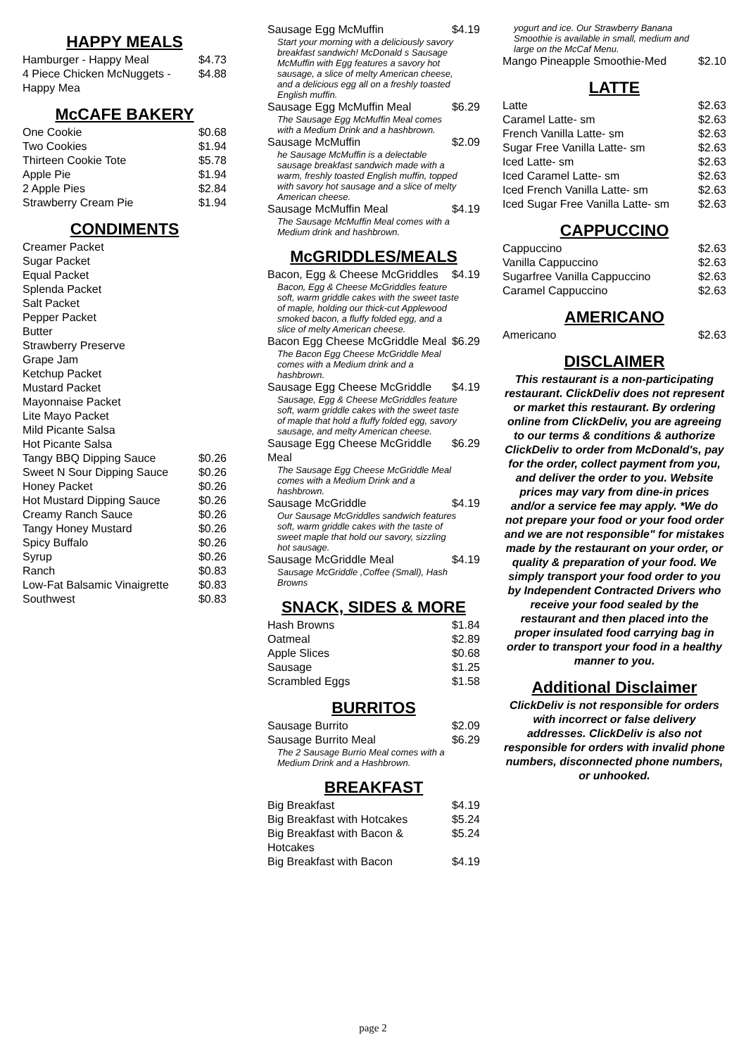HAPPY MEALS
| Hamburger - Happy Meal | $4.73 |
| 4 Piece Chicken McNuggets - Happy Mea | $4.88 |
McCAFE BAKERY
| One Cookie | $0.68 |
| Two Cookies | $1.94 |
| Thirteen Cookie Tote | $5.78 |
| Apple Pie | $1.94 |
| 2 Apple Pies | $2.84 |
| Strawberry Cream Pie | $1.94 |
CONDIMENTS
| Creamer Packet | |
| Sugar Packet | |
| Equal Packet | |
| Splenda Packet | |
| Salt Packet | |
| Pepper Packet | |
| Butter | |
| Strawberry Preserve | |
| Grape Jam | |
| Ketchup Packet | |
| Mustard Packet | |
| Mayonnaise Packet | |
| Lite Mayo Packet | |
| Mild Picante Salsa | |
| Hot Picante Salsa | |
| Tangy BBQ Dipping Sauce | $0.26 |
| Sweet N Sour Dipping Sauce | $0.26 |
| Honey Packet | $0.26 |
| Hot Mustard Dipping Sauce | $0.26 |
| Creamy Ranch Sauce | $0.26 |
| Tangy Honey Mustard | $0.26 |
| Spicy Buffalo | $0.26 |
| Syrup | $0.26 |
| Ranch | $0.83 |
| Low-Fat Balsamic Vinaigrette | $0.83 |
| Southwest | $0.83 |
| Sausage Egg McMuffin | $4.19 |
| Start your morning with a deliciously savory breakfast sandwich! McDonald s Sausage McMuffin with Egg features a savory hot sausage, a slice of melty American cheese, and a delicious egg all on a freshly toasted English muffin. | |
| Sausage Egg McMuffin Meal | $6.29 |
| The Sausage Egg McMuffin Meal comes with a Medium Drink and a hashbrown. | |
| Sausage McMuffin | $2.09 |
| he Sausage McMuffin is a delectable sausage breakfast sandwich made with a warm, freshly toasted English muffin, topped with savory hot sausage and a slice of melty American cheese. | |
| Sausage McMuffin Meal | $4.19 |
| The Sausage McMuffin Meal comes with a Medium drink and hashbrown. | |
McGRIDDLES/MEALS
| Bacon, Egg & Cheese McGriddles | $4.19 |
| Bacon, Egg & Cheese McGriddles feature soft, warm griddle cakes with the sweet taste of maple, holding our thick-cut Applewood smoked bacon, a fluffy folded egg, and a slice of melty American cheese. | |
| Bacon Egg Cheese McGriddle Meal | $6.29 |
| The Bacon Egg Cheese McGriddle Meal comes with a Medium drink and a hashbrown. | |
| Sausage Egg Cheese McGriddle | $4.19 |
| Sausage, Egg & Cheese McGriddles feature soft, warm griddle cakes with the sweet taste of maple that hold a fluffy folded egg, savory sausage, and melty American cheese. | |
| Sausage Egg Cheese McGriddle Meal | $6.29 |
| The Sausage Egg Cheese McGriddle Meal comes with a Medium Drink and a hashbrown. | |
| Sausage McGriddle | $4.19 |
| Our Sausage McGriddles sandwich features soft, warm griddle cakes with the taste of sweet maple that hold our savory, sizzling hot sausage. | |
| Sausage McGriddle Meal | $4.19 |
| Sausage McGriddle ,Coffee (Small), Hash Browns | |
SNACK, SIDES & MORE
| Hash Browns | $1.84 |
| Oatmeal | $2.89 |
| Apple Slices | $0.68 |
| Sausage | $1.25 |
| Scrambled Eggs | $1.58 |
BURRITOS
| Sausage Burrito | $2.09 |
| Sausage Burrito Meal | $6.29 |
| The 2 Sausage Burrio Meal comes with a Medium Drink and a Hashbrown. | |
BREAKFAST
| Big Breakfast | $4.19 |
| Big Breakfast with Hotcakes | $5.24 |
| Big Breakfast with Bacon & Hotcakes | $5.24 |
| Big Breakfast with Bacon | $4.19 |
| yogurt and ice. Our Strawberry Banana Smoothie is available in small, medium and large on the McCaf Menu. | |
| Mango Pineapple Smoothie-Med | $2.10 |
LATTE
| Latte | $2.63 |
| Caramel Latte- sm | $2.63 |
| French Vanilla Latte- sm | $2.63 |
| Sugar Free Vanilla Latte- sm | $2.63 |
| Iced Latte- sm | $2.63 |
| Iced Caramel Latte- sm | $2.63 |
| Iced French Vanilla Latte- sm | $2.63 |
| Iced Sugar Free Vanilla Latte- sm | $2.63 |
CAPPUCCINO
| Cappuccino | $2.63 |
| Vanilla Cappuccino | $2.63 |
| Sugarfree Vanilla Cappuccino | $2.63 |
| Caramel Cappuccino | $2.63 |
AMERICANO
| Americano | $2.63 |
DISCLAIMER
This restaurant is a non-participating restaurant. ClickDeliv does not represent or market this restaurant. By ordering online from ClickDeliv, you are agreeing to our terms & conditions & authorize ClickDeliv to order from McDonald's, pay for the order, collect payment from you, and deliver the order to you. Website prices may vary from dine-in prices and/or a service fee may apply. *We do not prepare your food or your food order and we are not responsible" for mistakes made by the restaurant on your order, or quality & preparation of your food. We simply transport your food order to you by Independent Contracted Drivers who receive your food sealed by the restaurant and then placed into the proper insulated food carrying bag in order to transport your food in a healthy manner to you.
Additional Disclaimer
ClickDeliv is not responsible for orders with incorrect or false delivery addresses. ClickDeliv is also not responsible for orders with invalid phone numbers, disconnected phone numbers, or unhooked.
page 2